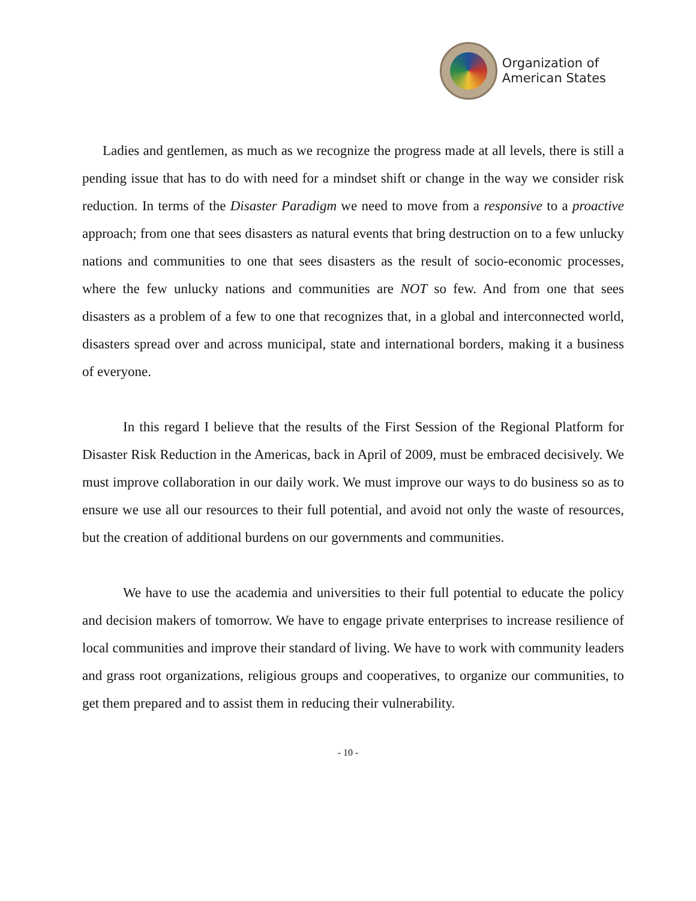Organization of
American States
Ladies and gentlemen, as much as we recognize the progress made at all levels, there is still a pending issue that has to do with need for a mindset shift or change in the way we consider risk reduction. In terms of the Disaster Paradigm we need to move from a responsive to a proactive approach; from one that sees disasters as natural events that bring destruction on to a few unlucky nations and communities to one that sees disasters as the result of socio-economic processes, where the few unlucky nations and communities are NOT so few. And from one that sees disasters as a problem of a few to one that recognizes that, in a global and interconnected world, disasters spread over and across municipal, state and international borders, making it a business of everyone.
In this regard I believe that the results of the First Session of the Regional Platform for Disaster Risk Reduction in the Americas, back in April of 2009, must be embraced decisively. We must improve collaboration in our daily work. We must improve our ways to do business so as to ensure we use all our resources to their full potential, and avoid not only the waste of resources, but the creation of additional burdens on our governments and communities.
We have to use the academia and universities to their full potential to educate the policy and decision makers of tomorrow. We have to engage private enterprises to increase resilience of local communities and improve their standard of living. We have to work with community leaders and grass root organizations, religious groups and cooperatives, to organize our communities, to get them prepared and to assist them in reducing their vulnerability.
- 10 -